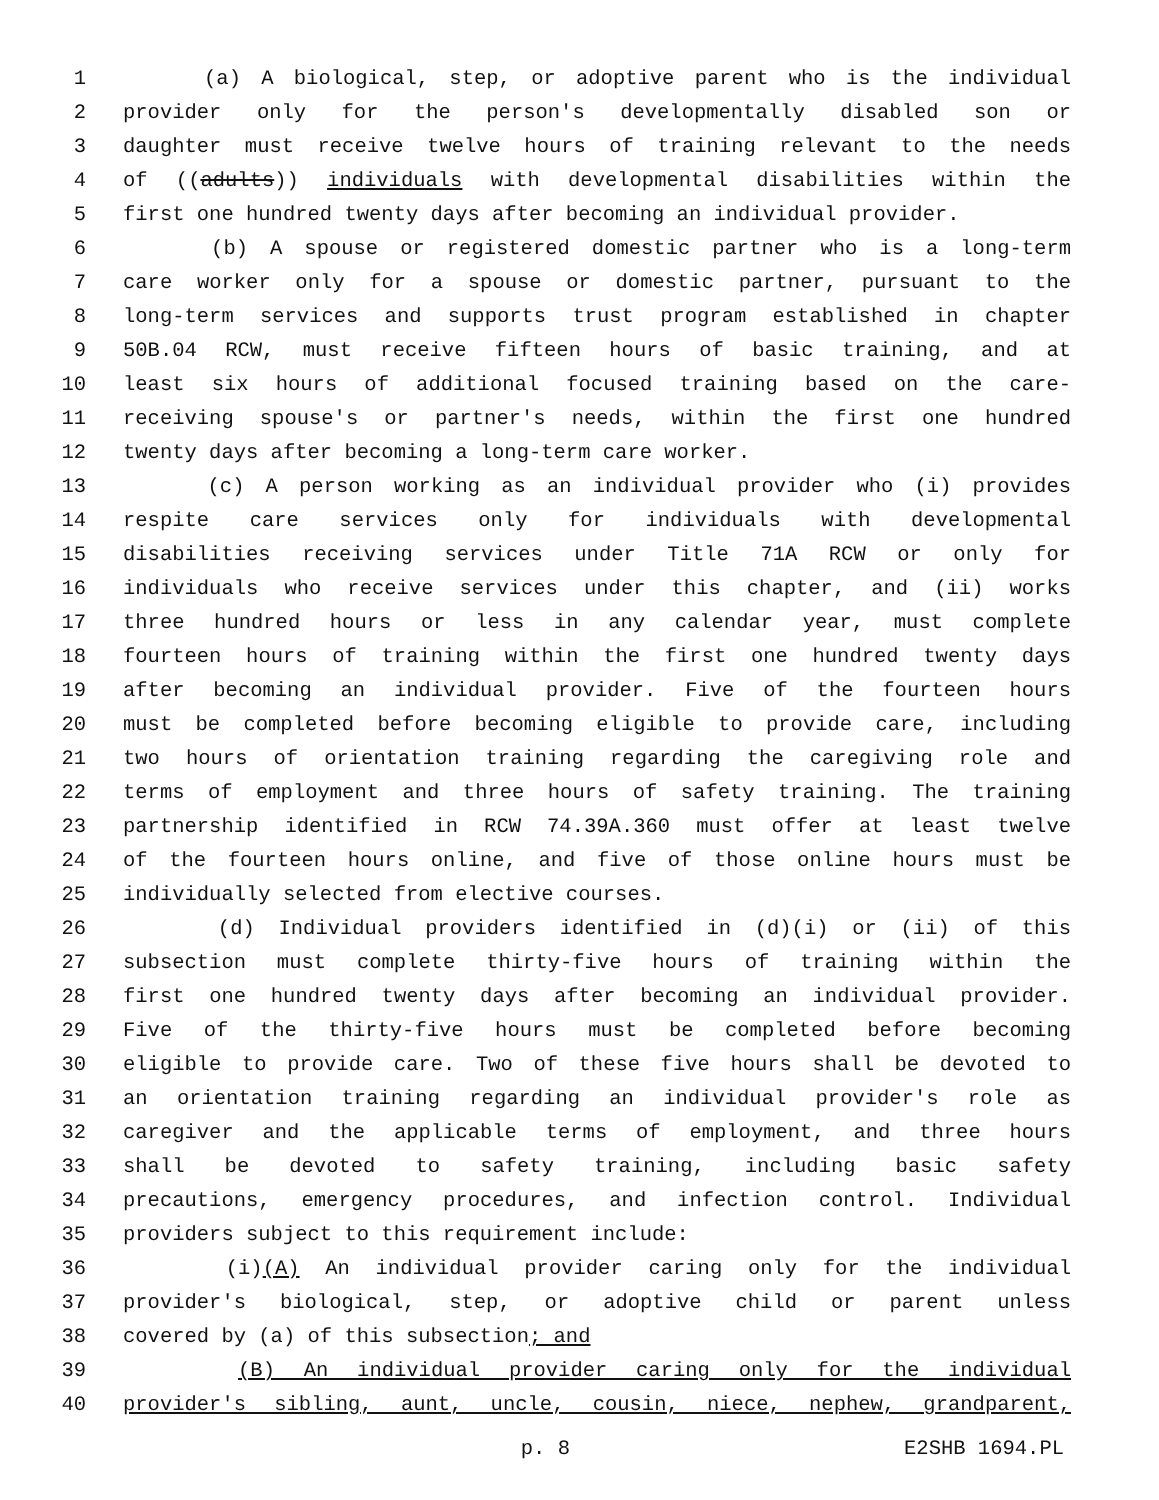1 (a) A biological, step, or adoptive parent who is the individual
2 provider only for the person's developmentally disabled son or
3 daughter must receive twelve hours of training relevant to the needs
4 of ((adults)) individuals with developmental disabilities within the
5 first one hundred twenty days after becoming an individual provider.
6 (b) A spouse or registered domestic partner who is a long-term
7 care worker only for a spouse or domestic partner, pursuant to the
8 long-term services and supports trust program established in chapter
9 50B.04 RCW, must receive fifteen hours of basic training, and at
10 least six hours of additional focused training based on the care-
11 receiving spouse's or partner's needs, within the first one hundred
12 twenty days after becoming a long-term care worker.
13 (c) A person working as an individual provider who (i) provides
14 respite care services only for individuals with developmental
15 disabilities receiving services under Title 71A RCW or only for
16 individuals who receive services under this chapter, and (ii) works
17 three hundred hours or less in any calendar year, must complete
18 fourteen hours of training within the first one hundred twenty days
19 after becoming an individual provider. Five of the fourteen hours
20 must be completed before becoming eligible to provide care, including
21 two hours of orientation training regarding the caregiving role and
22 terms of employment and three hours of safety training. The training
23 partnership identified in RCW 74.39A.360 must offer at least twelve
24 of the fourteen hours online, and five of those online hours must be
25 individually selected from elective courses.
26 (d) Individual providers identified in (d)(i) or (ii) of this
27 subsection must complete thirty-five hours of training within the
28 first one hundred twenty days after becoming an individual provider.
29 Five of the thirty-five hours must be completed before becoming
30 eligible to provide care. Two of these five hours shall be devoted to
31 an orientation training regarding an individual provider's role as
32 caregiver and the applicable terms of employment, and three hours
33 shall be devoted to safety training, including basic safety
34 precautions, emergency procedures, and infection control. Individual
35 providers subject to this requirement include:
36 (i)(A) An individual provider caring only for the individual
37 provider's biological, step, or adoptive child or parent unless
38 covered by (a) of this subsection; and
39 (B) An individual provider caring only for the individual
40 provider's sibling, aunt, uncle, cousin, niece, nephew, grandparent,
p. 8 E2SHB 1694.PL